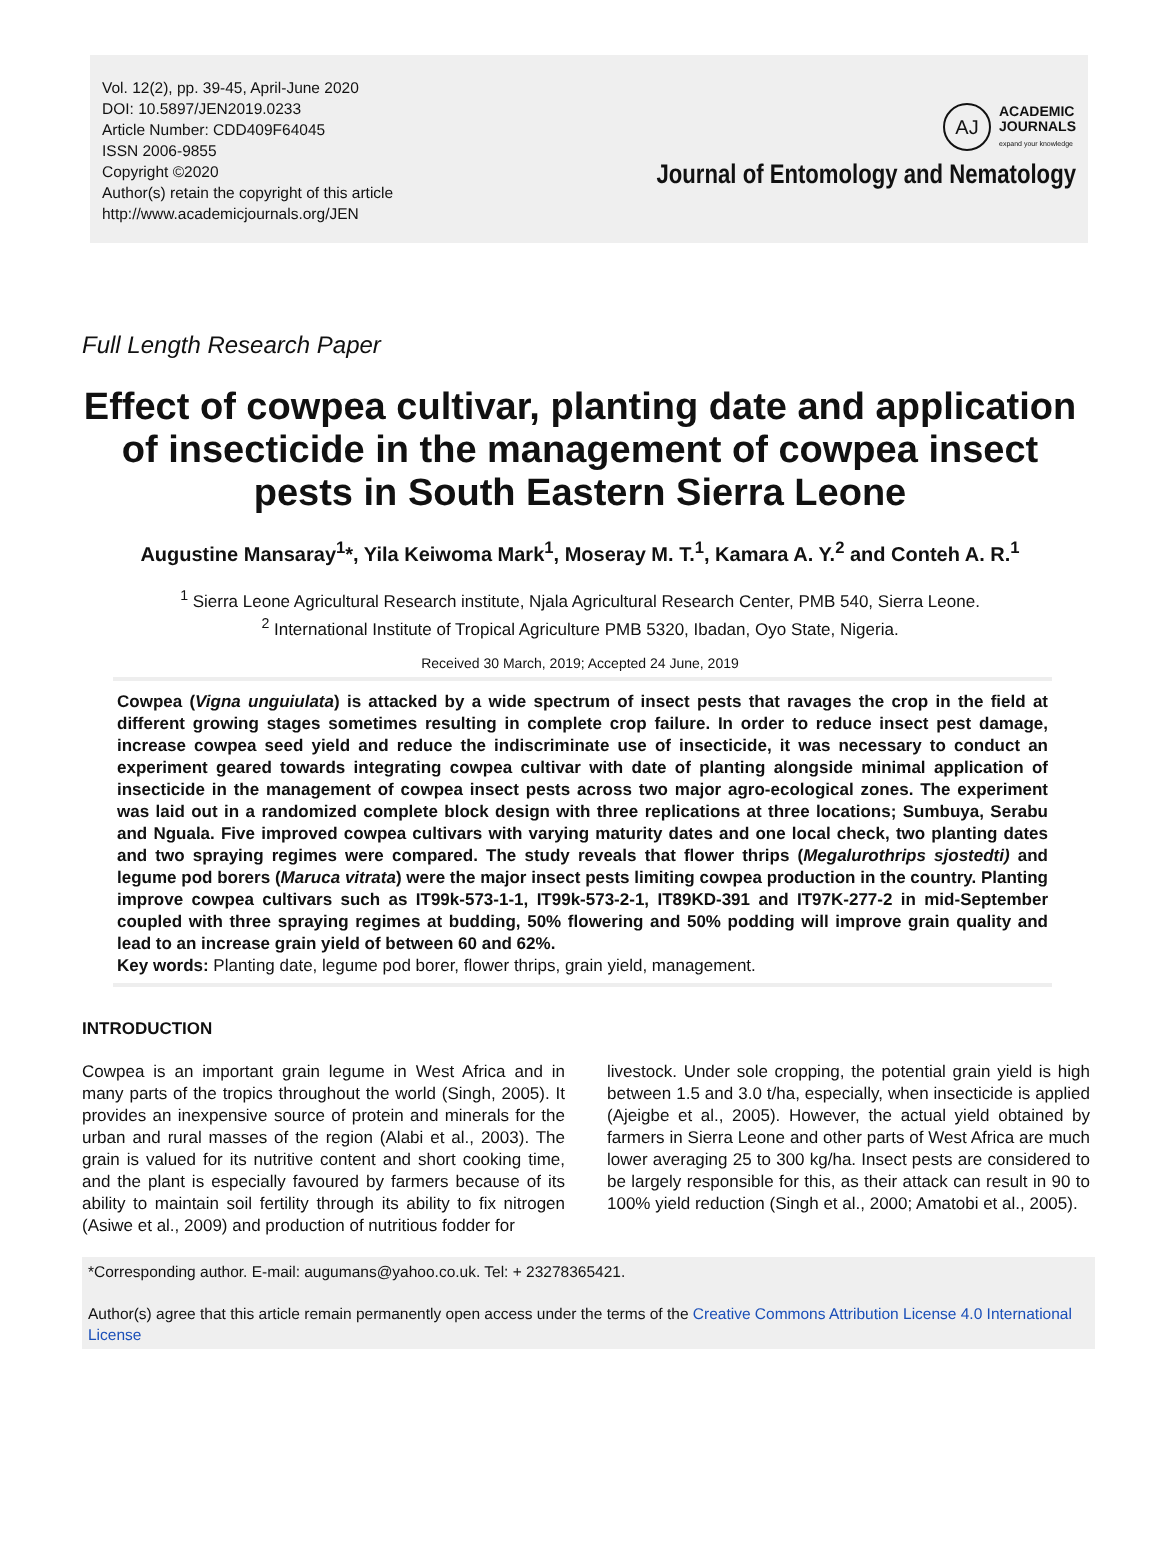Vol. 12(2), pp. 39-45, April-June 2020
DOI: 10.5897/JEN2019.0233
Article Number: CDD409F64045
ISSN 2006-9855
Copyright ©2020
Author(s) retain the copyright of this article
http://www.academicjournals.org/JEN
AJ
ACADEMIC
JOURNALS
expand your knowledge
Journal of Entomology and Nematology
Full Length Research Paper
Effect of cowpea cultivar, planting date and application of insecticide in the management of cowpea insect pests in South Eastern Sierra Leone
Augustine Mansaray<sup>1</sup>*, Yila Keiwoma Mark<sup>1</sup>, Moseray M. T.<sup>1</sup>, Kamara A. Y.<sup>2</sup> and Conteh A. R.<sup>1</sup>
<sup>1</sup> Sierra Leone Agricultural Research institute, Njala Agricultural Research Center, PMB 540, Sierra Leone.
<sup>2</sup> International Institute of Tropical Agriculture PMB 5320, Ibadan, Oyo State, Nigeria.
Received 30 March, 2019; Accepted 24 June, 2019
Cowpea (Vigna unguiulata) is attacked by a wide spectrum of insect pests that ravages the crop in the field at different growing stages sometimes resulting in complete crop failure. In order to reduce insect pest damage, increase cowpea seed yield and reduce the indiscriminate use of insecticide, it was necessary to conduct an experiment geared towards integrating cowpea cultivar with date of planting alongside minimal application of insecticide in the management of cowpea insect pests across two major agro-ecological zones. The experiment was laid out in a randomized complete block design with three replications at three locations; Sumbuya, Serabu and Nguala. Five improved cowpea cultivars with varying maturity dates and one local check, two planting dates and two spraying regimes were compared. The study reveals that flower thrips (Megalurothrips sjostedti) and legume pod borers (Maruca vitrata) were the major insect pests limiting cowpea production in the country. Planting improve cowpea cultivars such as IT99k-573-1-1, IT99k-573-2-1, IT89KD-391 and IT97K-277-2 in mid-September coupled with three spraying regimes at budding, 50% flowering and 50% podding will improve grain quality and lead to an increase grain yield of between 60 and 62%.
Key words: Planting date, legume pod borer, flower thrips, grain yield, management.
INTRODUCTION
Cowpea is an important grain legume in West Africa and in many parts of the tropics throughout the world (Singh, 2005). It provides an inexpensive source of protein and minerals for the urban and rural masses of the region (Alabi et al., 2003). The grain is valued for its nutritive content and short cooking time, and the plant is especially favoured by farmers because of its ability to maintain soil fertility through its ability to fix nitrogen (Asiwe et al., 2009) and production of nutritious fodder for
livestock. Under sole cropping, the potential grain yield is high between 1.5 and 3.0 t/ha, especially, when insecticide is applied (Ajeigbe et al., 2005). However, the actual yield obtained by farmers in Sierra Leone and other parts of West Africa are much lower averaging 25 to 300 kg/ha. Insect pests are considered to be largely responsible for this, as their attack can result in 90 to 100% yield reduction (Singh et al., 2000; Amatobi et al., 2005).
*Corresponding author. E-mail: augumans@yahoo.co.uk. Tel: + 23278365421.
Author(s) agree that this article remain permanently open access under the terms of the Creative Commons Attribution License 4.0 International License